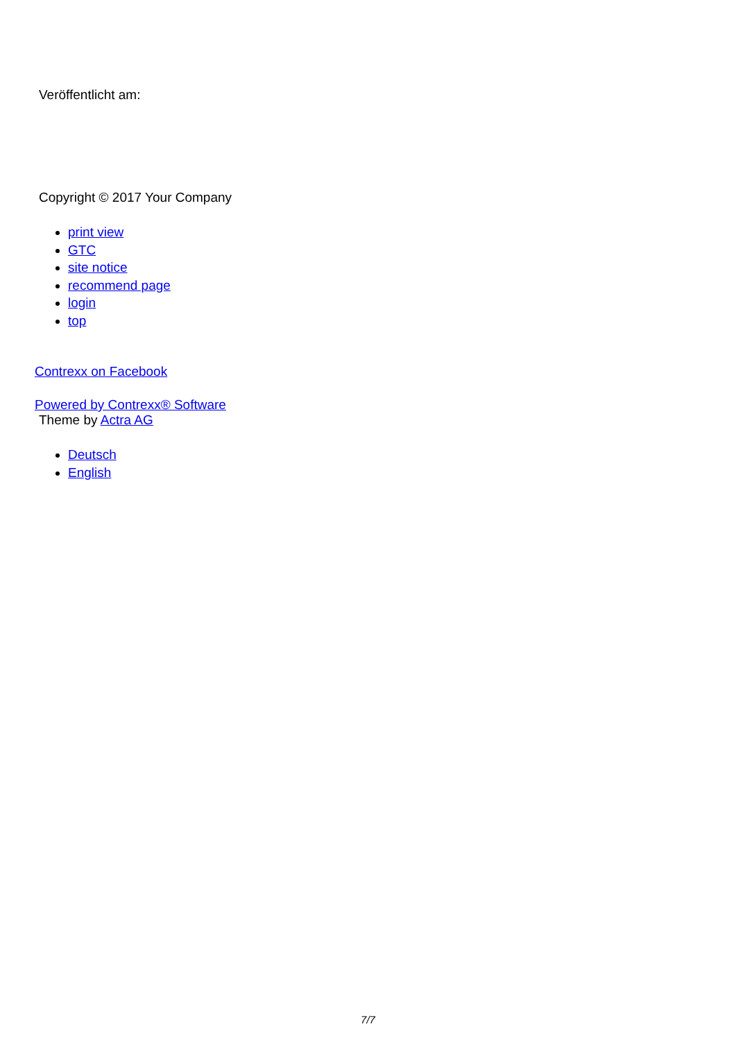Veröffentlicht am:
Copyright © 2017 Your Company
print view
GTC
site notice
recommend page
login
top
Contrexx on Facebook
Powered by Contrexx® Software
Theme by Actra AG
Deutsch
English
7/7